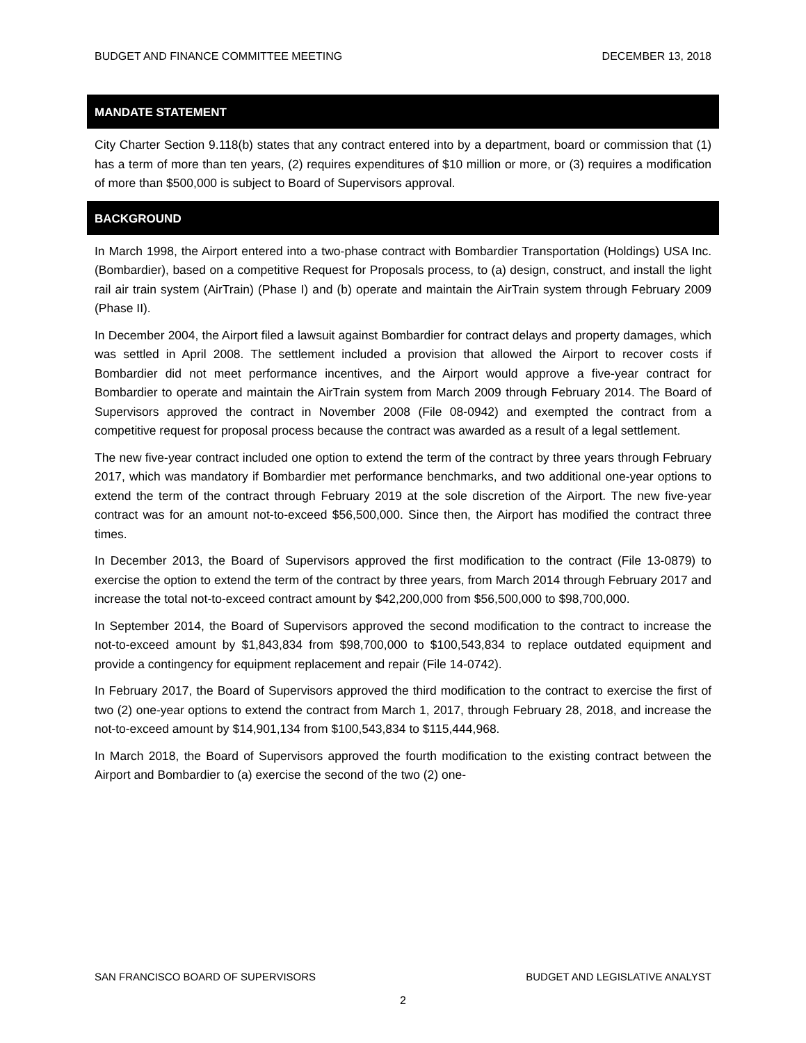BUDGET AND FINANCE COMMITTEE MEETING DECEMBER 13, 2018
MANDATE STATEMENT
City Charter Section 9.118(b) states that any contract entered into by a department, board or commission that (1) has a term of more than ten years, (2) requires expenditures of $10 million or more, or (3) requires a modification of more than $500,000 is subject to Board of Supervisors approval.
BACKGROUND
In March 1998, the Airport entered into a two-phase contract with Bombardier Transportation (Holdings) USA Inc. (Bombardier), based on a competitive Request for Proposals process, to (a) design, construct, and install the light rail air train system (AirTrain) (Phase I) and (b) operate and maintain the AirTrain system through February 2009 (Phase II).
In December 2004, the Airport filed a lawsuit against Bombardier for contract delays and property damages, which was settled in April 2008. The settlement included a provision that allowed the Airport to recover costs if Bombardier did not meet performance incentives, and the Airport would approve a five-year contract for Bombardier to operate and maintain the AirTrain system from March 2009 through February 2014. The Board of Supervisors approved the contract in November 2008 (File 08-0942) and exempted the contract from a competitive request for proposal process because the contract was awarded as a result of a legal settlement.
The new five-year contract included one option to extend the term of the contract by three years through February 2017, which was mandatory if Bombardier met performance benchmarks, and two additional one-year options to extend the term of the contract through February 2019 at the sole discretion of the Airport. The new five-year contract was for an amount not-to-exceed $56,500,000. Since then, the Airport has modified the contract three times.
In December 2013, the Board of Supervisors approved the first modification to the contract (File 13-0879) to exercise the option to extend the term of the contract by three years, from March 2014 through February 2017 and increase the total not-to-exceed contract amount by $42,200,000 from $56,500,000 to $98,700,000.
In September 2014, the Board of Supervisors approved the second modification to the contract to increase the not-to-exceed amount by $1,843,834 from $98,700,000 to $100,543,834 to replace outdated equipment and provide a contingency for equipment replacement and repair (File 14-0742).
In February 2017, the Board of Supervisors approved the third modification to the contract to exercise the first of two (2) one-year options to extend the contract from March 1, 2017, through February 28, 2018, and increase the not-to-exceed amount by $14,901,134 from $100,543,834 to $115,444,968.
In March 2018, the Board of Supervisors approved the fourth modification to the existing contract between the Airport and Bombardier to (a) exercise the second of the two (2) one-
SAN FRANCISCO BOARD OF SUPERVISORS BUDGET AND LEGISLATIVE ANALYST
2